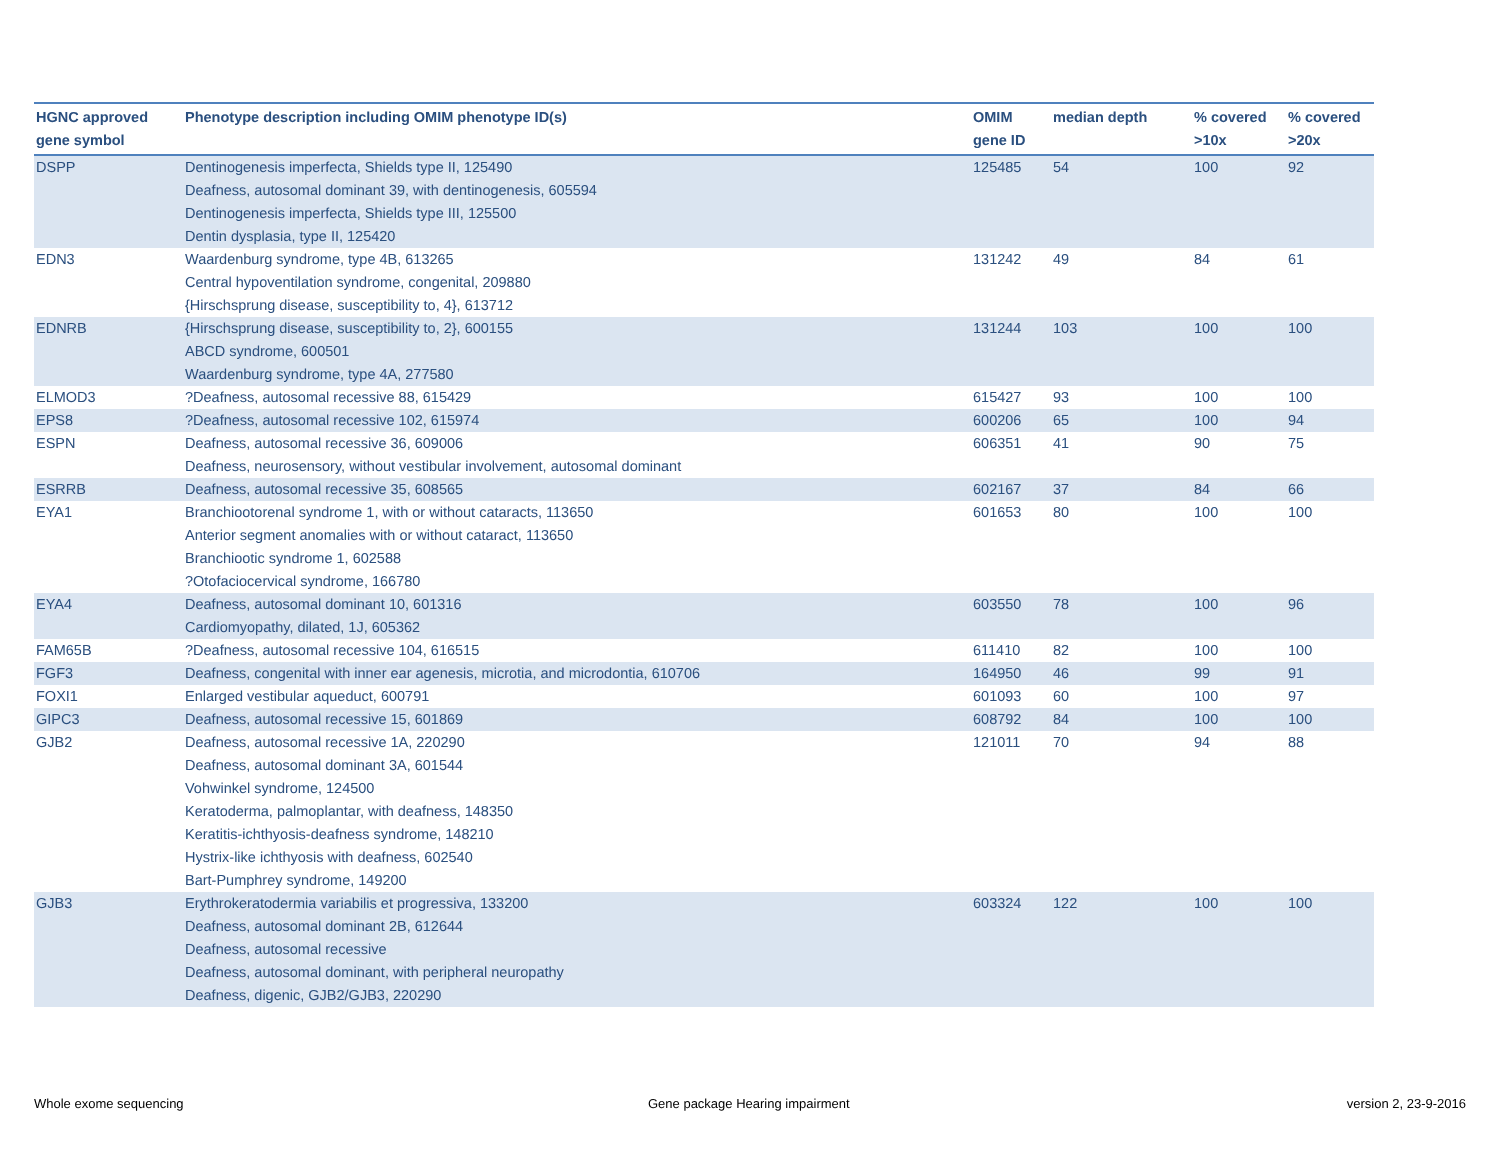| HGNC approved gene symbol | Phenotype description including OMIM phenotype ID(s) | OMIM gene ID | median depth | % covered >10x | % covered >20x |
| --- | --- | --- | --- | --- | --- |
| DSPP | Dentinogenesis imperfecta, Shields type II, 125490 Deafness, autosomal dominant 39, with dentinogenesis, 605594 Dentinogenesis imperfecta, Shields type III, 125500 Dentin dysplasia, type II, 125420 | 125485 | 54 | 100 | 92 |
| EDN3 | Waardenburg syndrome, type 4B, 613265 Central hypoventilation syndrome, congenital, 209880 {Hirschsprung disease, susceptibility to, 4}, 613712 | 131242 | 49 | 84 | 61 |
| EDNRB | {Hirschsprung disease, susceptibility to, 2}, 600155 ABCD syndrome, 600501 Waardenburg syndrome, type 4A, 277580 | 131244 | 103 | 100 | 100 |
| ELMOD3 | ?Deafness, autosomal recessive 88, 615429 | 615427 | 93 | 100 | 100 |
| EPS8 | ?Deafness, autosomal recessive 102, 615974 | 600206 | 65 | 100 | 94 |
| ESPN | Deafness, autosomal recessive 36, 609006 Deafness, neurosensory, without vestibular involvement, autosomal dominant | 606351 | 41 | 90 | 75 |
| ESRRB | Deafness, autosomal recessive 35, 608565 | 602167 | 37 | 84 | 66 |
| EYA1 | Branchiootorenal syndrome 1, with or without cataracts, 113650 Anterior segment anomalies with or without cataract, 113650 Branchiootic syndrome 1, 602588 ?Otofaciocervical syndrome, 166780 | 601653 | 80 | 100 | 100 |
| EYA4 | Deafness, autosomal dominant 10, 601316 Cardiomyopathy, dilated, 1J, 605362 | 603550 | 78 | 100 | 96 |
| FAM65B | ?Deafness, autosomal recessive 104, 616515 | 611410 | 82 | 100 | 100 |
| FGF3 | Deafness, congenital with inner ear agenesis, microtia, and microdontia, 610706 | 164950 | 46 | 99 | 91 |
| FOXI1 | Enlarged vestibular aqueduct, 600791 | 601093 | 60 | 100 | 97 |
| GIPC3 | Deafness, autosomal recessive 15, 601869 | 608792 | 84 | 100 | 100 |
| GJB2 | Deafness, autosomal recessive 1A, 220290 Deafness, autosomal dominant 3A, 601544 Vohwinkel syndrome, 124500 Keratoderma, palmoplantar, with deafness, 148350 Keratitis-ichthyosis-deafness syndrome, 148210 Hystrix-like ichthyosis with deafness, 602540 Bart-Pumphrey syndrome, 149200 | 121011 | 70 | 94 | 88 |
| GJB3 | Erythrokeratodermia variabilis et progressiva, 133200 Deafness, autosomal dominant 2B, 612644 Deafness, autosomal recessive Deafness, autosomal dominant, with peripheral neuropathy Deafness, digenic, GJB2/GJB3, 220290 | 603324 | 122 | 100 | 100 |
Whole exome sequencing
Gene package Hearing impairment
version 2, 23-9-2016